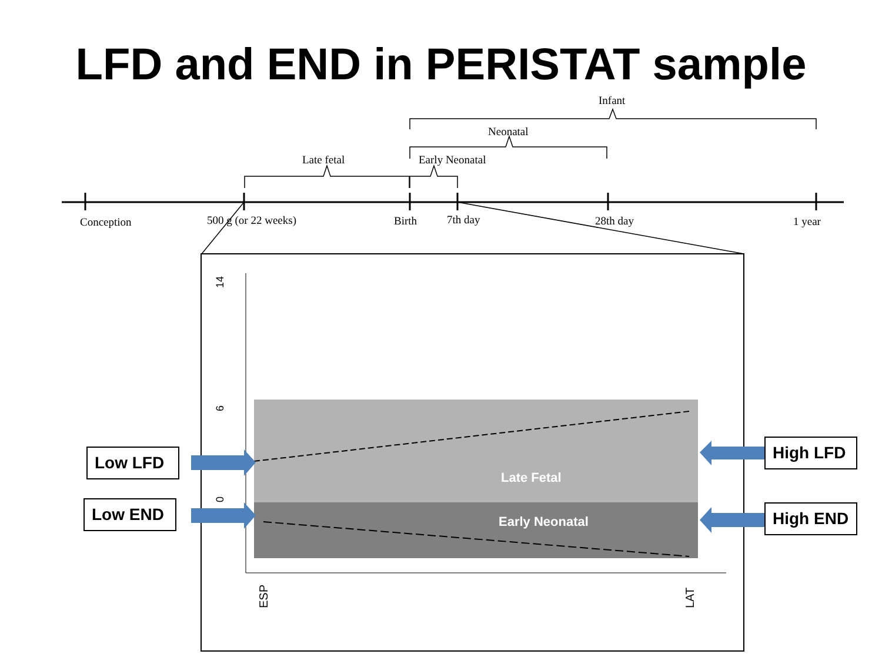LFD and END in PERISTAT sample
Conception
500 g (or 22 weeks)
Birth
7th day
28th day
1 year
Late fetal
Early Neonatal
Neonatal
Infant
0
6
14
Late Fetal
Early Neonatal
ESP
LAT
Low LFD
Low END
High LFD
High END